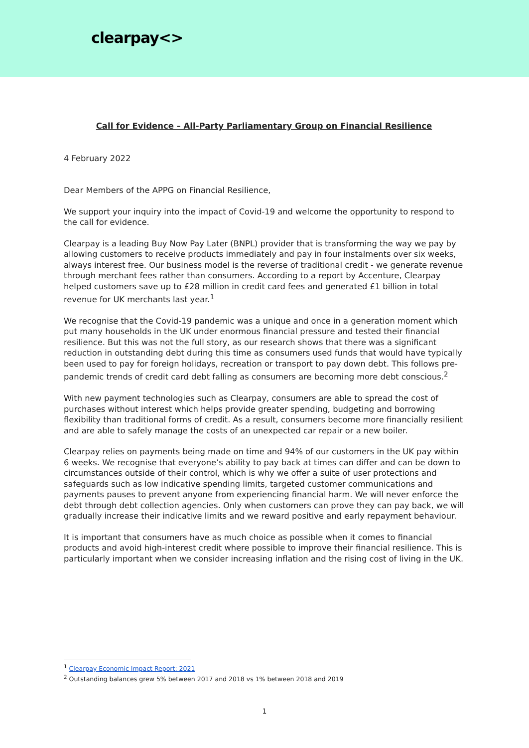clearpay<>
Call for Evidence – All-Party Parliamentary Group on Financial Resilience
4 February 2022
Dear Members of the APPG on Financial Resilience,
We support your inquiry into the impact of Covid-19 and welcome the opportunity to respond to the call for evidence.
Clearpay is a leading Buy Now Pay Later (BNPL) provider that is transforming the way we pay by allowing customers to receive products immediately and pay in four instalments over six weeks, always interest free. Our business model is the reverse of traditional credit - we generate revenue through merchant fees rather than consumers. According to a report by Accenture, Clearpay helped customers save up to £28 million in credit card fees and generated £1 billion in total revenue for UK merchants last year.<sup>1</sup>
We recognise that the Covid-19 pandemic was a unique and once in a generation moment which put many households in the UK under enormous financial pressure and tested their financial resilience. But this was not the full story, as our research shows that there was a significant reduction in outstanding debt during this time as consumers used funds that would have typically been used to pay for foreign holidays, recreation or transport to pay down debt. This follows pre-pandemic trends of credit card debt falling as consumers are becoming more debt conscious.<sup>2</sup>
With new payment technologies such as Clearpay, consumers are able to spread the cost of purchases without interest which helps provide greater spending, budgeting and borrowing flexibility than traditional forms of credit. As a result, consumers become more financially resilient and are able to safely manage the costs of an unexpected car repair or a new boiler.
Clearpay relies on payments being made on time and 94% of our customers in the UK pay within 6 weeks. We recognise that everyone’s ability to pay back at times can differ and can be down to circumstances outside of their control, which is why we offer a suite of user protections and safeguards such as low indicative spending limits, targeted customer communications and payments pauses to prevent anyone from experiencing financial harm. We will never enforce the debt through debt collection agencies. Only when customers can prove they can pay back, we will gradually increase their indicative limits and we reward positive and early repayment behaviour.
It is important that consumers have as much choice as possible when it comes to financial products and avoid high-interest credit where possible to improve their financial resilience. This is particularly important when we consider increasing inflation and the rising cost of living in the UK.
<sup>1</sup> Clearpay Economic Impact Report: 2021
<sup>2</sup> Outstanding balances grew 5% between 2017 and 2018 vs 1% between 2018 and 2019
1